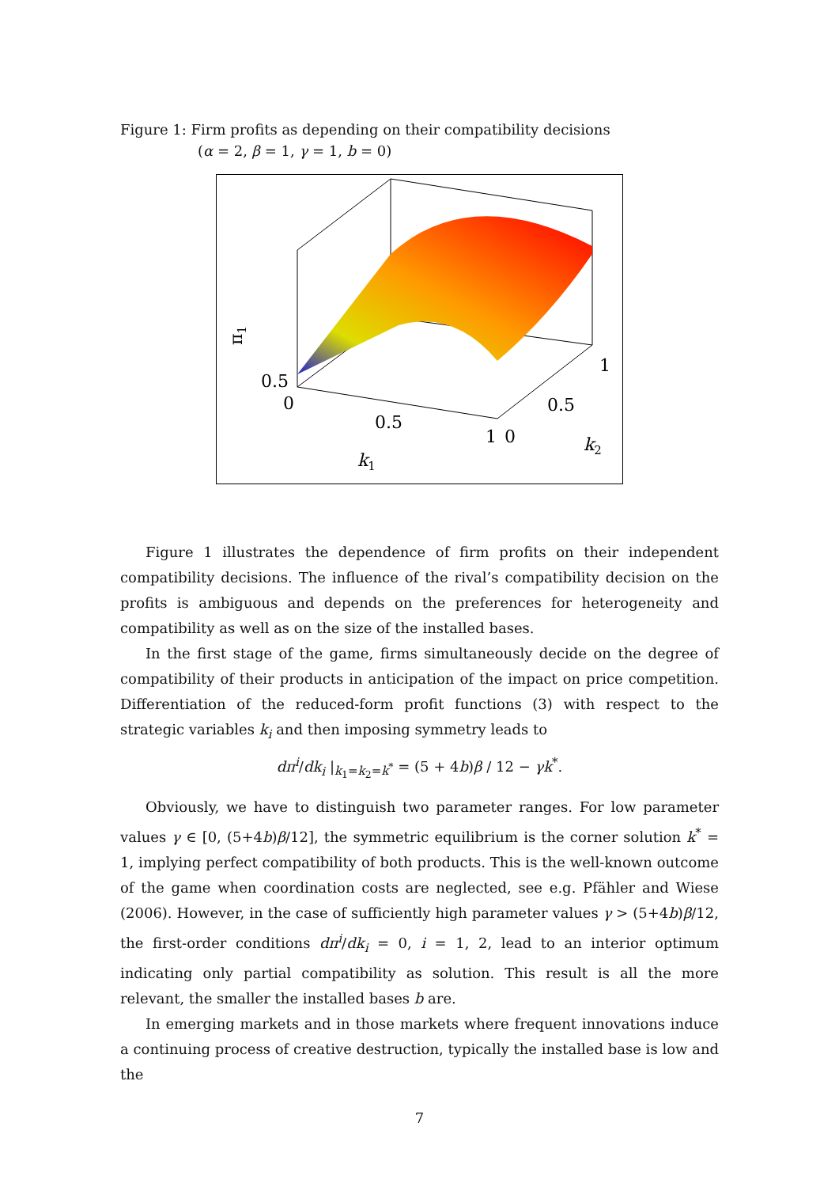Figure 1: Firm profits as depending on their compatibility decisions
(α = 2, β = 1, γ = 1, b = 0)
π1
0.5
0
0.5
1
0
0.5
1
k1
k2
Figure 1 illustrates the dependence of firm profits on their independent compatibility decisions. The influence of the rival’s compatibility decision on the profits is ambiguous and depends on the preferences for heterogeneity and compatibility as well as on the size of the installed bases.
In the first stage of the game, firms simultaneously decide on the degree of compatibility of their products in anticipation of the impact on price competition. Differentiation of the reduced-form profit functions (3) with respect to the strategic variables k<sub>i</sub> and then imposing symmetry leads to
dπ<sup>i</sup>/dk<sub>i</sub> |<sub>k<sub>1</sub>=k<sub>2</sub>=k<sup>*</sup></sub> = (5 + 4b)β / 12 − γk<sup>*</sup>.
Obviously, we have to distinguish two parameter ranges. For low parameter values γ ∈ [0, (5+4b)β/12], the symmetric equilibrium is the corner solution k<sup>*</sup> = 1, implying perfect compatibility of both products. This is the well-known outcome of the game when coordination costs are neglected, see e.g. Pfähler and Wiese (2006). However, in the case of sufficiently high parameter values γ > (5+4b)β/12, the first-order conditions dπ<sup>i</sup>/dk<sub>i</sub> = 0, i = 1, 2, lead to an interior optimum indicating only partial compatibility as solution. This result is all the more relevant, the smaller the installed bases b are.
In emerging markets and in those markets where frequent innovations induce a continuing process of creative destruction, typically the installed base is low and the
7